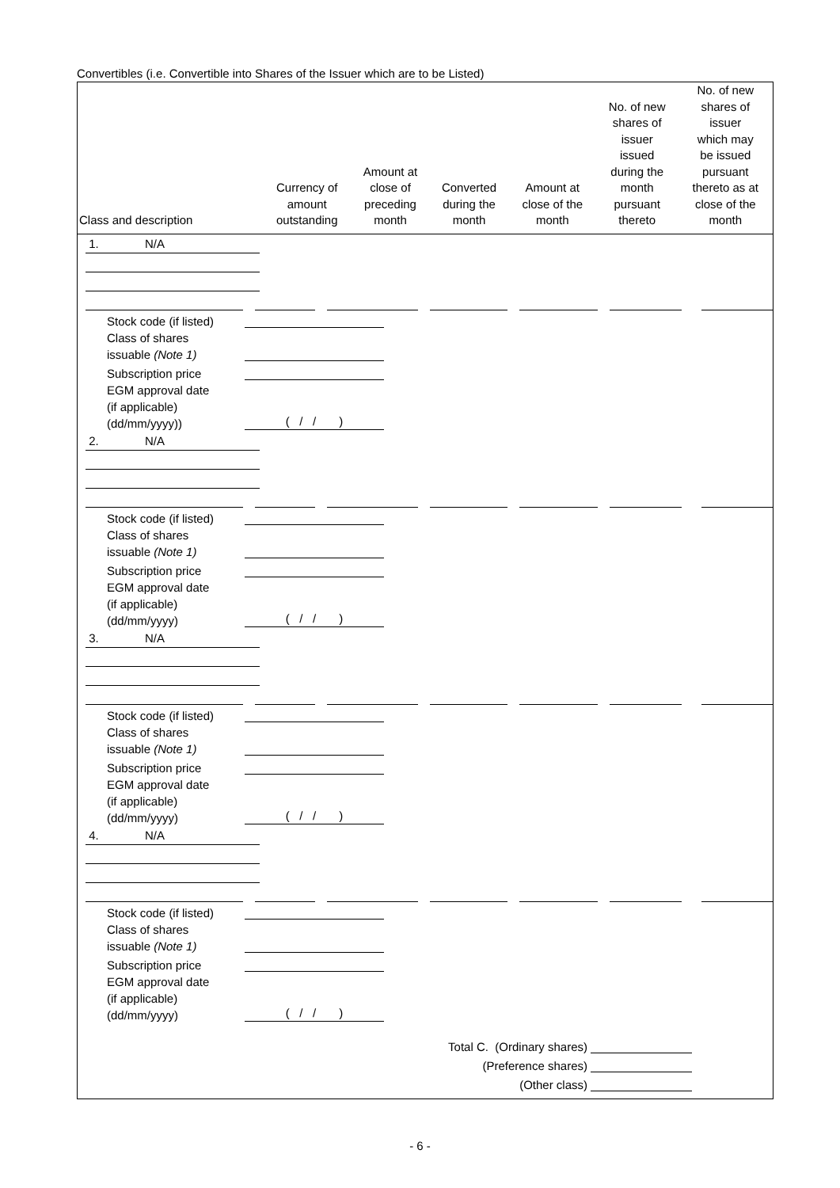Convertibles (i.e. Convertible into Shares of the Issuer which are to be Listed)
| Class and description | Currency of amount outstanding | Amount at close of preceding month | Converted during the month | Amount at close of the month | No. of new shares of issuer issued during the month pursuant thereto | No. of new shares of issuer which may be issued pursuant thereto as at close of the month |
| --- | --- | --- | --- | --- | --- | --- |
1. N/A
Stock code (if listed)
Class of shares
issuable (Note 1)
Subscription price
EGM approval date
(if applicable)
(dd/mm/yyyy)) ( / / )
2. N/A
Stock code (if listed)
Class of shares
issuable (Note 1)
Subscription price
EGM approval date
(if applicable)
(dd/mm/yyyy) ( / / )
3. N/A
Stock code (if listed)
Class of shares
issuable (Note 1)
Subscription price
EGM approval date
(if applicable)
(dd/mm/yyyy) ( / / )
4. N/A
Stock code (if listed)
Class of shares
issuable (Note 1)
Subscription price
EGM approval date
(if applicable)
(dd/mm/yyyy) ( / / )
Total C. (Ordinary shares)
(Preference shares)
(Other class)
- 6 -